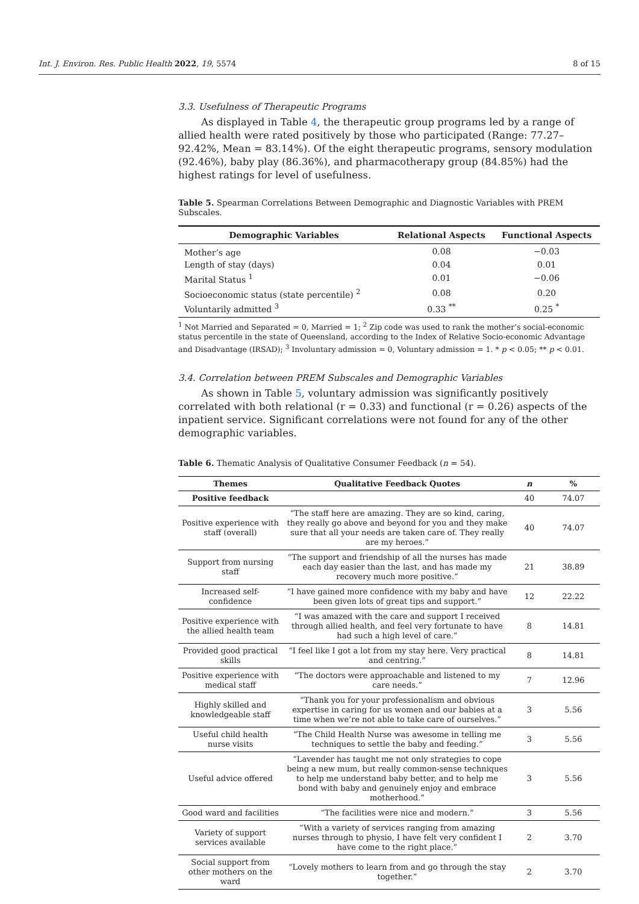Int. J. Environ. Res. Public Health 2022, 19, 5574 8 of 15
3.3. Usefulness of Therapeutic Programs
As displayed in Table 4, the therapeutic group programs led by a range of allied health were rated positively by those who participated (Range: 77.27–92.42%, Mean = 83.14%). Of the eight therapeutic programs, sensory modulation (92.46%), baby play (86.36%), and pharmacotherapy group (84.85%) had the highest ratings for level of usefulness.
Table 5. Spearman Correlations Between Demographic and Diagnostic Variables with PREM Subscales.
| Demographic Variables | Relational Aspects | Functional Aspects |
| --- | --- | --- |
| Mother’s age | 0.08 | −0.03 |
| Length of stay (days) | 0.04 | 0.01 |
| Marital Status <sup>1</sup> | 0.01 | −0.06 |
| Socioeconomic status (state percentile) <sup>2</sup> | 0.08 | 0.20 |
| Voluntarily admitted <sup>3</sup> | 0.33 <sup>**</sup> | 0.25 <sup>*</sup> |
<sup>1</sup> Not Married and Separated = 0, Married = 1; <sup>2</sup> Zip code was used to rank the mother’s social-economic status percentile in the state of Queensland, according to the Index of Relative Socio-economic Advantage and Disadvantage (IRSAD); <sup>3</sup> Involuntary admission = 0, Voluntary admission = 1. * p < 0.05; ** p < 0.01.
3.4. Correlation between PREM Subscales and Demographic Variables
As shown in Table 5, voluntary admission was significantly positively correlated with both relational (r = 0.33) and functional (r = 0.26) aspects of the inpatient service. Significant correlations were not found for any of the other demographic variables.
Table 6. Thematic Analysis of Qualitative Consumer Feedback (n = 54).
| Themes | Qualitative Feedback Quotes | n | % |
| --- | --- | --- | --- |
| Positive feedback | | 40 | 74.07 |
| Positive experience with staff (overall) | “The staff here are amazing. They are so kind, caring, they really go above and beyond for you and they make sure that all your needs are taken care of. They really are my heroes.” | 40 | 74.07 |
| Support from nursing staff | “The support and friendship of all the nurses has made each day easier than the last, and has made my recovery much more positive.” | 21 | 38.89 |
| Increased self-confidence | “I have gained more confidence with my baby and have been given lots of great tips and support.” | 12 | 22.22 |
| Positive experience with the allied health team | “I was amazed with the care and support I received through allied health, and feel very fortunate to have had such a high level of care.” | 8 | 14.81 |
| Provided good practical skills | “I feel like I got a lot from my stay here. Very practical and centring.” | 8 | 14.81 |
| Positive experience with medical staff | “The doctors were approachable and listened to my care needs.” | 7 | 12.96 |
| Highly skilled and knowledgeable staff | “Thank you for your professionalism and obvious expertise in caring for us women and our babies at a time when we’re not able to take care of ourselves.” | 3 | 5.56 |
| Useful child health nurse visits | “The Child Health Nurse was awesome in telling me techniques to settle the baby and feeding.” | 3 | 5.56 |
| Useful advice offered | “Lavender has taught me not only strategies to cope being a new mum, but really common-sense techniques to help me understand baby better, and to help me bond with baby and genuinely enjoy and embrace motherhood.” | 3 | 5.56 |
| Good ward and facilities | “The facilities were nice and modern.” | 3 | 5.56 |
| Variety of support services available | “With a variety of services ranging from amazing nurses through to physio, I have felt very confident I have come to the right place.” | 2 | 3.70 |
| Social support from other mothers on the ward | “Lovely mothers to learn from and go through the stay together.” | 2 | 3.70 |